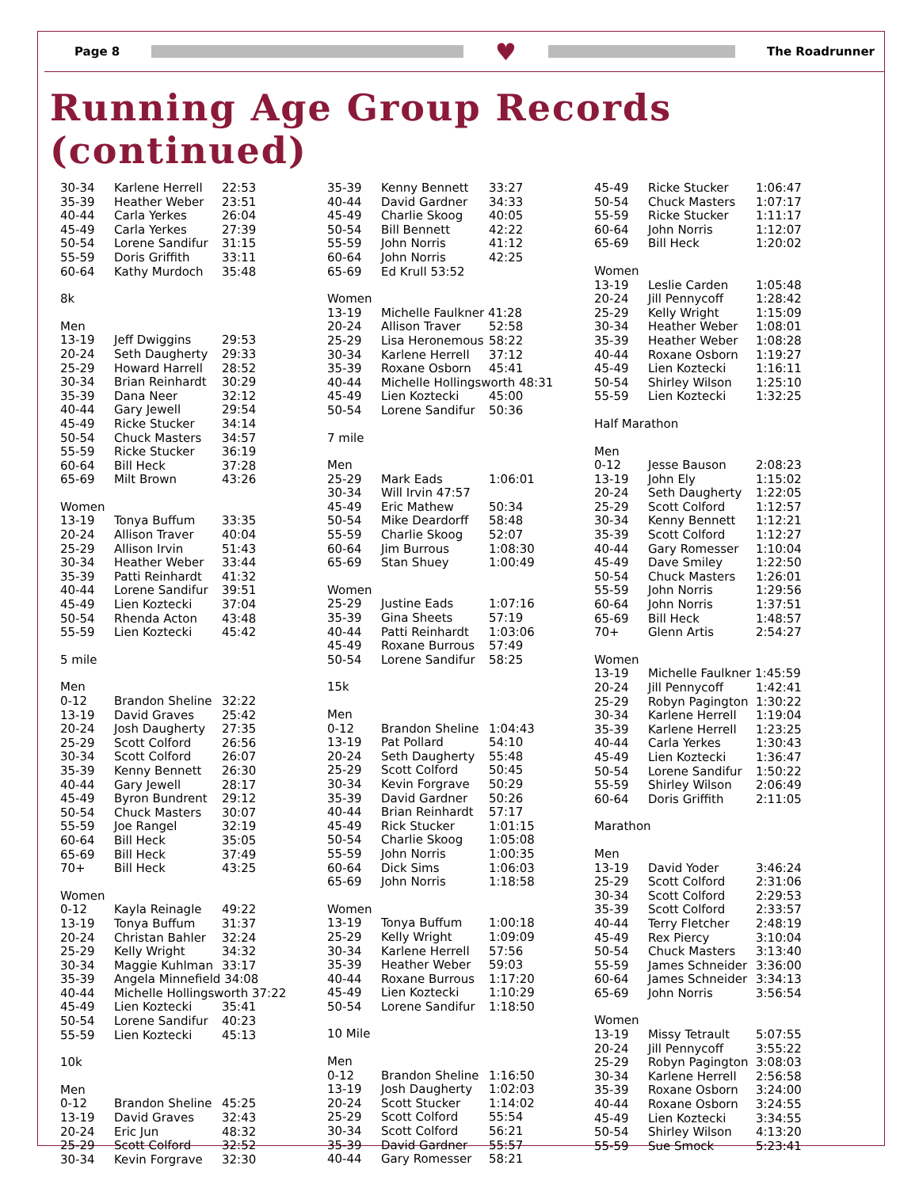Page 8
♥
The Roadrunner
Running Age Group Records (continued)
| 30-34 | Karlene Herrell | 22:53 |
| 35-39 | Heather Weber | 23:51 |
| 40-44 | Carla Yerkes | 26:04 |
| 45-49 | Carla Yerkes | 27:39 |
| 50-54 | Lorene Sandifur | 31:15 |
| 55-59 | Doris Griffith | 33:11 |
| 60-64 | Kathy Murdoch | 35:48 |
| 8k | | |
| Men | | |
| 13-19 | Jeff Dwiggins | 29:53 |
| 20-24 | Seth Daugherty | 29:33 |
| 25-29 | Howard Harrell | 28:52 |
| 30-34 | Brian Reinhardt | 30:29 |
| 35-39 | Dana Neer | 32:12 |
| 40-44 | Gary Jewell | 29:54 |
| 45-49 | Ricke Stucker | 34:14 |
| 50-54 | Chuck Masters | 34:57 |
| 55-59 | Ricke Stucker | 36:19 |
| 60-64 | Bill Heck | 37:28 |
| 65-69 | Milt Brown | 43:26 |
| Women | | |
| 13-19 | Tonya Buffum | 33:35 |
| 20-24 | Allison Traver | 40:04 |
| 25-29 | Allison Irvin | 51:43 |
| 30-34 | Heather Weber | 33:44 |
| 35-39 | Patti Reinhardt | 41:32 |
| 40-44 | Lorene Sandifur | 39:51 |
| 45-49 | Lien Koztecki | 37:04 |
| 50-54 | Rhenda Acton | 43:48 |
| 55-59 | Lien Koztecki | 45:42 |
| 5 mile | | |
| Men | | |
| 0-12 | Brandon Sheline | 32:22 |
| 13-19 | David Graves | 25:42 |
| 20-24 | Josh Daugherty | 27:35 |
| 25-29 | Scott Colford | 26:56 |
| 30-34 | Scott Colford | 26:07 |
| 35-39 | Kenny Bennett | 26:30 |
| 40-44 | Gary Jewell | 28:17 |
| 45-49 | Byron Bundrent | 29:12 |
| 50-54 | Chuck Masters | 30:07 |
| 55-59 | Joe Rangel | 32:19 |
| 60-64 | Bill Heck | 35:05 |
| 65-69 | Bill Heck | 37:49 |
| 70+ | Bill Heck | 43:25 |
| Women | | |
| 0-12 | Kayla Reinagle | 49:22 |
| 13-19 | Tonya Buffum | 31:37 |
| 20-24 | Christan Bahler | 32:24 |
| 25-29 | Kelly Wright | 34:32 |
| 30-34 | Maggie Kuhlman | 33:17 |
| 35-39 | Angela Minnefield 34:08 | |
| 40-44 | Michelle Hollingsworth 37:22 | |
| 45-49 | Lien Koztecki | 35:41 |
| 50-54 | Lorene Sandifur | 40:23 |
| 55-59 | Lien Koztecki | 45:13 |
| 10k | | |
| Men | | |
| 0-12 | Brandon Sheline | 45:25 |
| 13-19 | David Graves | 32:43 |
| 20-24 | Eric Jun | 48:32 |
| 25-29 | Scott Colford | 32:52 |
| 30-34 | Kevin Forgrave | 32:30 |
| 35-39 | Kenny Bennett | 33:27 |
| 40-44 | David Gardner | 34:33 |
| 45-49 | Charlie Skoog | 40:05 |
| 50-54 | Bill Bennett | 42:22 |
| 55-59 | John Norris | 41:12 |
| 60-64 | John Norris | 42:25 |
| 65-69 | Ed Krull 53:52 | |
| Women | | |
| 13-19 | Michelle Faulkner 41:28 | |
| 20-24 | Allison Traver | 52:58 |
| 25-29 | Lisa Heronemous | 58:22 |
| 30-34 | Karlene Herrell | 37:12 |
| 35-39 | Roxane Osborn | 45:41 |
| 40-44 | Michelle Hollingsworth 48:31 | |
| 45-49 | Lien Koztecki | 45:00 |
| 50-54 | Lorene Sandifur | 50:36 |
| 7 mile | | |
| Men | | |
| 25-29 | Mark Eads | 1:06:01 |
| 30-34 | Will Irvin 47:57 | |
| 45-49 | Eric Mathew | 50:34 |
| 50-54 | Mike Deardorff | 58:48 |
| 55-59 | Charlie Skoog | 52:07 |
| 60-64 | Jim Burrous | 1:08:30 |
| 65-69 | Stan Shuey | 1:00:49 |
| Women | | |
| 25-29 | Justine Eads | 1:07:16 |
| 35-39 | Gina Sheets | 57:19 |
| 40-44 | Patti Reinhardt | 1:03:06 |
| 45-49 | Roxane Burrous | 57:49 |
| 50-54 | Lorene Sandifur | 58:25 |
| 15k | | |
| Men | | |
| 0-12 | Brandon Sheline | 1:04:43 |
| 13-19 | Pat Pollard | 54:10 |
| 20-24 | Seth Daugherty | 55:48 |
| 25-29 | Scott Colford | 50:45 |
| 30-34 | Kevin Forgrave | 50:29 |
| 35-39 | David Gardner | 50:26 |
| 40-44 | Brian Reinhardt | 57:17 |
| 45-49 | Rick Stucker | 1:01:15 |
| 50-54 | Charlie Skoog | 1:05:08 |
| 55-59 | John Norris | 1:00:35 |
| 60-64 | Dick Sims | 1:06:03 |
| 65-69 | John Norris | 1:18:58 |
| Women | | |
| 13-19 | Tonya Buffum | 1:00:18 |
| 25-29 | Kelly Wright | 1:09:09 |
| 30-34 | Karlene Herrell | 57:56 |
| 35-39 | Heather Weber | 59:03 |
| 40-44 | Roxane Burrous | 1:17:20 |
| 45-49 | Lien Koztecki | 1:10:29 |
| 50-54 | Lorene Sandifur | 1:18:50 |
| 10 Mile | | |
| Men | | |
| 0-12 | Brandon Sheline | 1:16:50 |
| 13-19 | Josh Daugherty | 1:02:03 |
| 20-24 | Scott Stucker | 1:14:02 |
| 25-29 | Scott Colford | 55:54 |
| 30-34 | Scott Colford | 56:21 |
| 35-39 | David Gardner | 55:57 |
| 40-44 | Gary Romesser | 58:21 |
| 45-49 | Ricke Stucker | 1:06:47 |
| 50-54 | Chuck Masters | 1:07:17 |
| 55-59 | Ricke Stucker | 1:11:17 |
| 60-64 | John Norris | 1:12:07 |
| 65-69 | Bill Heck | 1:20:02 |
| Women | | |
| 13-19 | Leslie Carden | 1:05:48 |
| 20-24 | Jill Pennycoff | 1:28:42 |
| 25-29 | Kelly Wright | 1:15:09 |
| 30-34 | Heather Weber | 1:08:01 |
| 35-39 | Heather Weber | 1:08:28 |
| 40-44 | Roxane Osborn | 1:19:27 |
| 45-49 | Lien Koztecki | 1:16:11 |
| 50-54 | Shirley Wilson | 1:25:10 |
| 55-59 | Lien Koztecki | 1:32:25 |
| Half Marathon | | |
| Men | | |
| 0-12 | Jesse Bauson | 2:08:23 |
| 13-19 | John Ely | 1:15:02 |
| 20-24 | Seth Daugherty | 1:22:05 |
| 25-29 | Scott Colford | 1:12:57 |
| 30-34 | Kenny Bennett | 1:12:21 |
| 35-39 | Scott Colford | 1:12:27 |
| 40-44 | Gary Romesser | 1:10:04 |
| 45-49 | Dave Smiley | 1:22:50 |
| 50-54 | Chuck Masters | 1:26:01 |
| 55-59 | John Norris | 1:29:56 |
| 60-64 | John Norris | 1:37:51 |
| 65-69 | Bill Heck | 1:48:57 |
| 70+ | Glenn Artis | 2:54:27 |
| Women | | |
| 13-19 | Michelle Faulkner 1:45:59 | |
| 20-24 | Jill Pennycoff | 1:42:41 |
| 25-29 | Robyn Pagington | 1:30:22 |
| 30-34 | Karlene Herrell | 1:19:04 |
| 35-39 | Karlene Herrell | 1:23:25 |
| 40-44 | Carla Yerkes | 1:30:43 |
| 45-49 | Lien Koztecki | 1:36:47 |
| 50-54 | Lorene Sandifur | 1:50:22 |
| 55-59 | Shirley Wilson | 2:06:49 |
| 60-64 | Doris Griffith | 2:11:05 |
| Marathon | | |
| Men | | |
| 13-19 | David Yoder | 3:46:24 |
| 25-29 | Scott Colford | 2:31:06 |
| 30-34 | Scott Colford | 2:29:53 |
| 35-39 | Scott Colford | 2:33:57 |
| 40-44 | Terry Fletcher | 2:48:19 |
| 45-49 | Rex Piercy | 3:10:04 |
| 50-54 | Chuck Masters | 3:13:40 |
| 55-59 | James Schneider | 3:36:00 |
| 60-64 | James Schneider | 3:34:13 |
| 65-69 | John Norris | 3:56:54 |
| Women | | |
| 13-19 | Missy Tetrault | 5:07:55 |
| 20-24 | Jill Pennycoff | 3:55:22 |
| 25-29 | Robyn Pagington | 3:08:03 |
| 30-34 | Karlene Herrell | 2:56:58 |
| 35-39 | Roxane Osborn | 3:24:00 |
| 40-44 | Roxane Osborn | 3:24:55 |
| 45-49 | Lien Koztecki | 3:34:55 |
| 50-54 | Shirley Wilson | 4:13:20 |
| 55-59 | Sue Smock | 5:23:41 |